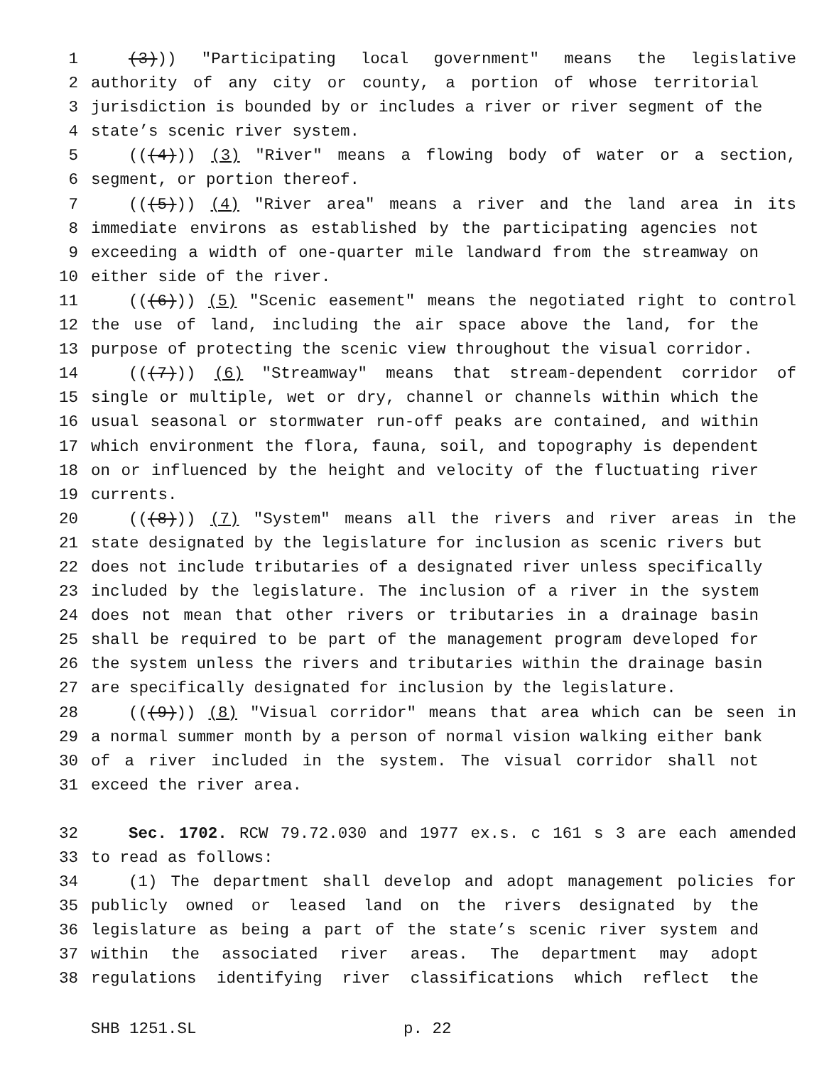1 (3))) "Participating local government" means the legislative
2 authority of any city or county, a portion of whose territorial
3 jurisdiction is bounded by or includes a river or river segment of the
4 state’s scenic river system.
5 (((4))) (3) "River" means a flowing body of water or a section,
6 segment, or portion thereof.
7 (((5))) (4) "River area" means a river and the land area in its
8 immediate environs as established by the participating agencies not
9 exceeding a width of one-quarter mile landward from the streamway on
10 either side of the river.
11 (((6))) (5) "Scenic easement" means the negotiated right to control
12 the use of land, including the air space above the land, for the
13 purpose of protecting the scenic view throughout the visual corridor.
14 (((7))) (6) "Streamway" means that stream-dependent corridor of
15 single or multiple, wet or dry, channel or channels within which the
16 usual seasonal or stormwater run-off peaks are contained, and within
17 which environment the flora, fauna, soil, and topography is dependent
18 on or influenced by the height and velocity of the fluctuating river
19 currents.
20 (((8))) (7) "System" means all the rivers and river areas in the
21 state designated by the legislature for inclusion as scenic rivers but
22 does not include tributaries of a designated river unless specifically
23 included by the legislature. The inclusion of a river in the system
24 does not mean that other rivers or tributaries in a drainage basin
25 shall be required to be part of the management program developed for
26 the system unless the rivers and tributaries within the drainage basin
27 are specifically designated for inclusion by the legislature.
28 (((9))) (8) "Visual corridor" means that area which can be seen in
29 a normal summer month by a person of normal vision walking either bank
30 of a river included in the system. The visual corridor shall not
31 exceed the river area.
32 Sec. 1702. RCW 79.72.030 and 1977 ex.s. c 161 s 3 are each amended
33 to read as follows:
34 (1) The department shall develop and adopt management policies for
35 publicly owned or leased land on the rivers designated by the
36 legislature as being a part of the state’s scenic river system and
37 within the associated river areas. The department may adopt
38 regulations identifying river classifications which reflect the
SHB 1251.SL p. 22